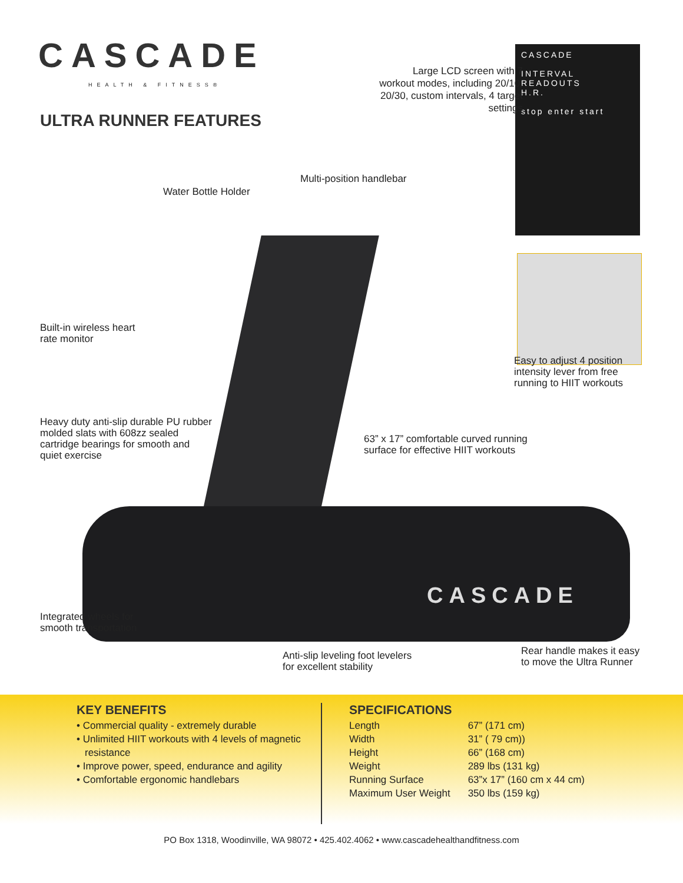CASCADE
INTERVAL
READOUTS
H.R.
stop enter start
CASCADE
CASCADE
HEALTH & FITNESS®
ULTRA RUNNER FEATURES
Water Bottle Holder
Built-in wireless heart
rate monitor
Heavy duty anti-slip durable PU rubber
molded slats with 608zz sealed
cartridge bearings for smooth and
quiet exercise
Integrated wheels for
smooth transportation
Large LCD screen with 7 workout modes, including 20/10, 20/30, custom intervals, 4 target settings
Multi-position handlebar
Easy to adjust 4 position
intensity lever from free
running to HIIT workouts
63” x 17” comfortable curved running
surface for effective HIIT workouts
Anti-slip leveling foot levelers
for excellent stability
Rear handle makes it easy
to move the Ultra Runner
KEY BENEFITS
• Commercial quality - extremely durable
• Unlimited HIIT workouts with 4 levels of magnetic resistance
• Improve power, speed, endurance and agility
• Comfortable ergonomic handlebars
SPECIFICATIONS
| Length | 67” (171 cm) |
| Width | 31” ( 79 cm)) |
| Height | 66” (168 cm) |
| Weight | 289 lbs (131 kg) |
| Running Surface | 63”x 17” (160 cm x 44 cm) |
| Maximum User Weight | 350 lbs (159 kg) |
PO Box 1318, Woodinville, WA 98072 • 425.402.4062 • www.cascadehealthandfitness.com